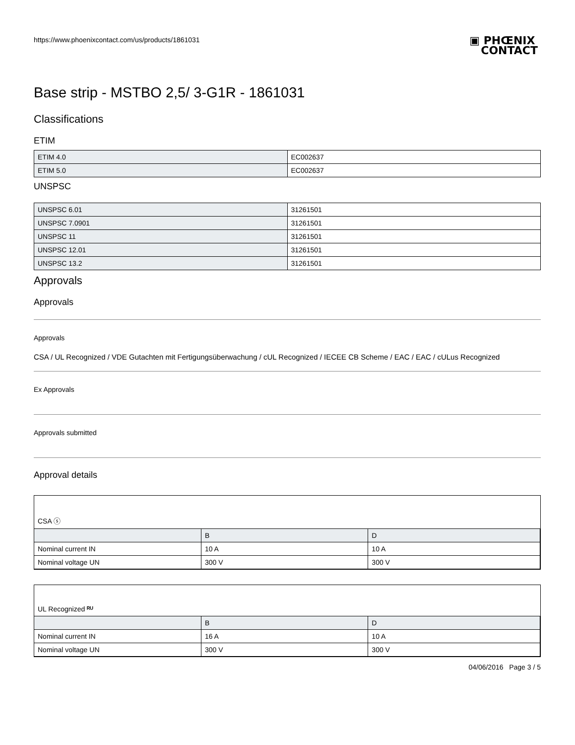https://www.phoenixcontact.com/us/products/1861031 ▣ PHŒNIX
CONTACT
Base strip - MSTBO 2,5/ 3-G1R - 1861031
Classifications
ETIM
| ETIM 4.0 | EC002637 |
| ETIM 5.0 | EC002637 |
UNSPSC
| UNSPSC 6.01 | 31261501 |
| UNSPSC 7.0901 | 31261501 |
| UNSPSC 11 | 31261501 |
| UNSPSC 12.01 | 31261501 |
| UNSPSC 13.2 | 31261501 |
Approvals
Approvals
Approvals
CSA / UL Recognized / VDE Gutachten mit Fertigungsüberwachung / cUL Recognized / IECEE CB Scheme / EAC / EAC / cULus Recognized
Ex Approvals
Approvals submitted
Approval details
CSA ⓢ
| | B | D |
| Nominal current IN | 10 A | 10 A |
| Nominal voltage UN | 300 V | 300 V |
UL Recognized ᴿᵁ
| | B | D |
| Nominal current IN | 16 A | 10 A |
| Nominal voltage UN | 300 V | 300 V |
04/06/2016 Page 3 / 5